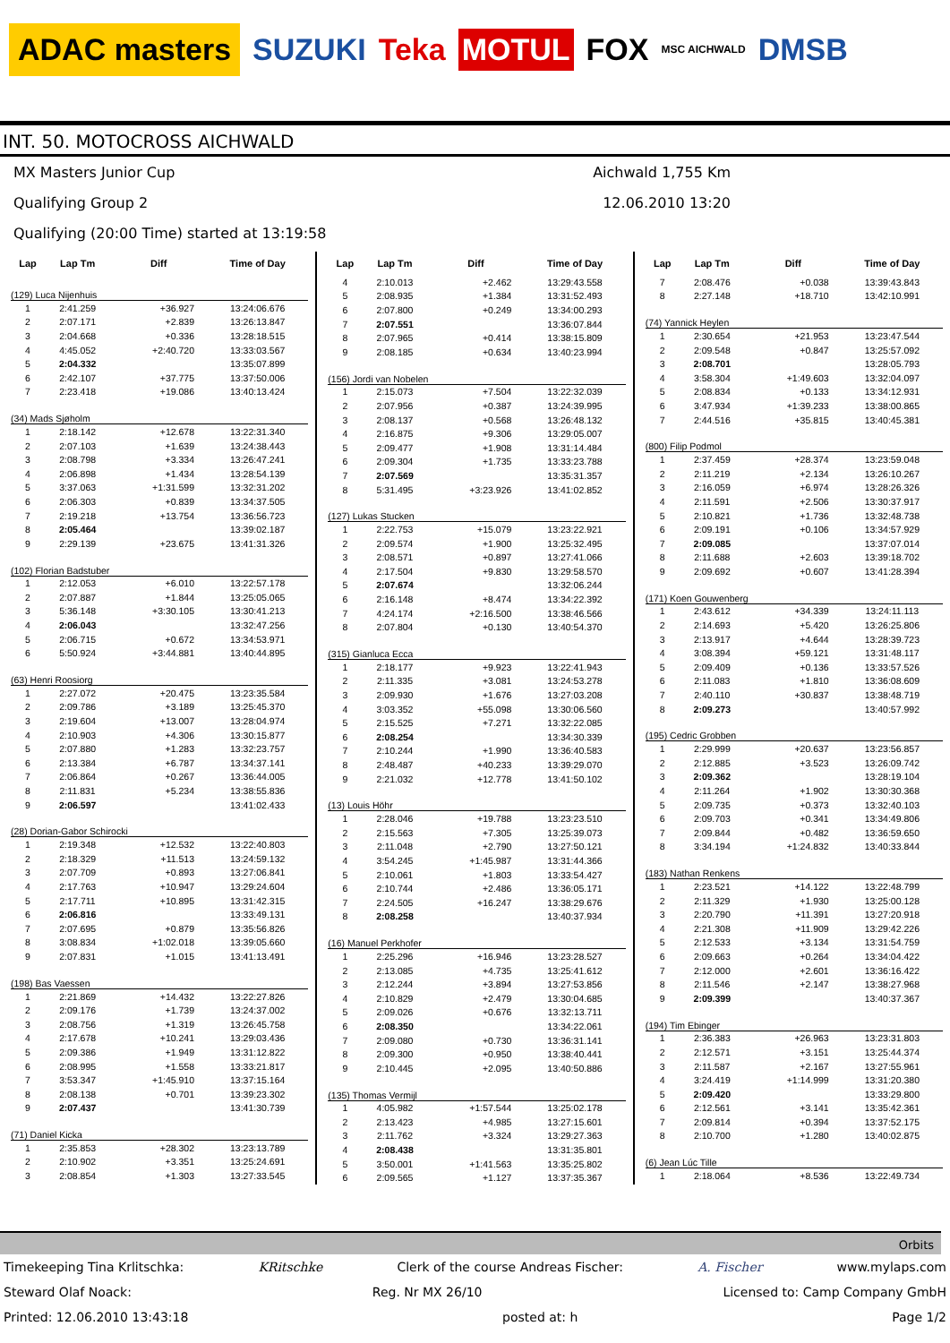ADAC masters SUZUKI Teka MOTUL FOX MSC AICHWALD DMSB
INT. 50. MOTOCROSS AICHWALD
MX Masters Junior Cup Aichwald 1,755 Km
Qualifying Group 2 12.06.2010 13:20
Qualifying (20:00 Time) started at 13:19:58
| Lap | Lap Tm | Diff | Time of Day |
| --- | --- | --- | --- |
| (129) Luca Nijenhuis | | | |
| 1 | 2:41.259 | +36.927 | 13:24:06.676 |
| 2 | 2:07.171 | +2.839 | 13:26:13.847 |
| 3 | 2:04.668 | +0.336 | 13:28:18.515 |
| 4 | 4:45.052 | +2:40.720 | 13:33:03.567 |
| 5 | 2:04.332 | | 13:35:07.899 |
| 6 | 2:42.107 | +37.775 | 13:37:50.006 |
| 7 | 2:23.418 | +19.086 | 13:40:13.424 |
| (34) Mads Sjøholm | | | |
| 1 | 2:18.142 | +12.678 | 13:22:31.340 |
| 2 | 2:07.103 | +1.639 | 13:24:38.443 |
| 3 | 2:08.798 | +3.334 | 13:26:47.241 |
| 4 | 2:06.898 | +1.434 | 13:28:54.139 |
| 5 | 3:37.063 | +1:31.599 | 13:32:31.202 |
| 6 | 2:06.303 | +0.839 | 13:34:37.505 |
| 7 | 2:19.218 | +13.754 | 13:36:56.723 |
| 8 | 2:05.464 | | 13:39:02.187 |
| 9 | 2:29.139 | +23.675 | 13:41:31.326 |
| (102) Florian Badstuber | | | |
| 1 | 2:12.053 | +6.010 | 13:22:57.178 |
| 2 | 2:07.887 | +1.844 | 13:25:05.065 |
| 3 | 5:36.148 | +3:30.105 | 13:30:41.213 |
| 4 | 2:06.043 | | 13:32:47.256 |
| 5 | 2:06.715 | +0.672 | 13:34:53.971 |
| 6 | 5:50.924 | +3:44.881 | 13:40:44.895 |
| (63) Henri Roosiorg | | | |
| 1 | 2:27.072 | +20.475 | 13:23:35.584 |
| 2 | 2:09.786 | +3.189 | 13:25:45.370 |
| 3 | 2:19.604 | +13.007 | 13:28:04.974 |
| 4 | 2:10.903 | +4.306 | 13:30:15.877 |
| 5 | 2:07.880 | +1.283 | 13:32:23.757 |
| 6 | 2:13.384 | +6.787 | 13:34:37.141 |
| 7 | 2:06.864 | +0.267 | 13:36:44.005 |
| 8 | 2:11.831 | +5.234 | 13:38:55.836 |
| 9 | 2:06.597 | | 13:41:02.433 |
| (28) Dorian-Gabor Schirocki | | | |
| 1 | 2:19.348 | +12.532 | 13:22:40.803 |
| 2 | 2:18.329 | +11.513 | 13:24:59.132 |
| 3 | 2:07.709 | +0.893 | 13:27:06.841 |
| 4 | 2:17.763 | +10.947 | 13:29:24.604 |
| 5 | 2:17.711 | +10.895 | 13:31:42.315 |
| 6 | 2:06.816 | | 13:33:49.131 |
| 7 | 2:07.695 | +0.879 | 13:35:56.826 |
| 8 | 3:08.834 | +1:02.018 | 13:39:05.660 |
| 9 | 2:07.831 | +1.015 | 13:41:13.491 |
| (198) Bas Vaessen | | | |
| 1 | 2:21.869 | +14.432 | 13:22:27.826 |
| 2 | 2:09.176 | +1.739 | 13:24:37.002 |
| 3 | 2:08.756 | +1.319 | 13:26:45.758 |
| 4 | 2:17.678 | +10.241 | 13:29:03.436 |
| 5 | 2:09.386 | +1.949 | 13:31:12.822 |
| 6 | 2:08.995 | +1.558 | 13:33:21.817 |
| 7 | 3:53.347 | +1:45.910 | 13:37:15.164 |
| 8 | 2:08.138 | +0.701 | 13:39:23.302 |
| 9 | 2:07.437 | | 13:41:30.739 |
| (71) Daniel Kicka | | | |
| 1 | 2:35.853 | +28.302 | 13:23:13.789 |
| 2 | 2:10.902 | +3.351 | 13:25:24.691 |
| 3 | 2:08.854 | +1.303 | 13:27:33.545 |
| Lap | Lap Tm | Diff | Time of Day |
| --- | --- | --- | --- |
| 4 | 2:10.013 | +2.462 | 13:29:43.558 |
| 5 | 2:08.935 | +1.384 | 13:31:52.493 |
| 6 | 2:07.800 | +0.249 | 13:34:00.293 |
| 7 | 2:07.551 | | 13:36:07.844 |
| 8 | 2:07.965 | +0.414 | 13:38:15.809 |
| 9 | 2:08.185 | +0.634 | 13:40:23.994 |
| (156) Jordi van Nobelen | | | |
| 1 | 2:15.073 | +7.504 | 13:22:32.039 |
| 2 | 2:07.956 | +0.387 | 13:24:39.995 |
| 3 | 2:08.137 | +0.568 | 13:26:48.132 |
| 4 | 2:16.875 | +9.306 | 13:29:05.007 |
| 5 | 2:09.477 | +1.908 | 13:31:14.484 |
| 6 | 2:09.304 | +1.735 | 13:33:23.788 |
| 7 | 2:07.569 | | 13:35:31.357 |
| 8 | 5:31.495 | +3:23.926 | 13:41:02.852 |
| (127) Lukas Stucken | | | |
| 1 | 2:22.753 | +15.079 | 13:23:22.921 |
| 2 | 2:09.574 | +1.900 | 13:25:32.495 |
| 3 | 2:08.571 | +0.897 | 13:27:41.066 |
| 4 | 2:17.504 | +9.830 | 13:29:58.570 |
| 5 | 2:07.674 | | 13:32:06.244 |
| 6 | 2:16.148 | +8.474 | 13:34:22.392 |
| 7 | 4:24.174 | +2:16.500 | 13:38:46.566 |
| 8 | 2:07.804 | +0.130 | 13:40:54.370 |
| (315) Gianluca Ecca | | | |
| 1 | 2:18.177 | +9.923 | 13:22:41.943 |
| 2 | 2:11.335 | +3.081 | 13:24:53.278 |
| 3 | 2:09.930 | +1.676 | 13:27:03.208 |
| 4 | 3:03.352 | +55.098 | 13:30:06.560 |
| 5 | 2:15.525 | +7.271 | 13:32:22.085 |
| 6 | 2:08.254 | | 13:34:30.339 |
| 7 | 2:10.244 | +1.990 | 13:36:40.583 |
| 8 | 2:48.487 | +40.233 | 13:39:29.070 |
| 9 | 2:21.032 | +12.778 | 13:41:50.102 |
| (13) Louis Höhr | | | |
| 1 | 2:28.046 | +19.788 | 13:23:23.510 |
| 2 | 2:15.563 | +7.305 | 13:25:39.073 |
| 3 | 2:11.048 | +2.790 | 13:27:50.121 |
| 4 | 3:54.245 | +1:45.987 | 13:31:44.366 |
| 5 | 2:10.061 | +1.803 | 13:33:54.427 |
| 6 | 2:10.744 | +2.486 | 13:36:05.171 |
| 7 | 2:24.505 | +16.247 | 13:38:29.676 |
| 8 | 2:08.258 | | 13:40:37.934 |
| (16) Manuel Perkhofer | | | |
| 1 | 2:25.296 | +16.946 | 13:23:28.527 |
| 2 | 2:13.085 | +4.735 | 13:25:41.612 |
| 3 | 2:12.244 | +3.894 | 13:27:53.856 |
| 4 | 2:10.829 | +2.479 | 13:30:04.685 |
| 5 | 2:09.026 | +0.676 | 13:32:13.711 |
| 6 | 2:08.350 | | 13:34:22.061 |
| 7 | 2:09.080 | +0.730 | 13:36:31.141 |
| 8 | 2:09.300 | +0.950 | 13:38:40.441 |
| 9 | 2:10.445 | +2.095 | 13:40:50.886 |
| (135) Thomas Vermijl | | | |
| 1 | 4:05.982 | +1:57.544 | 13:25:02.178 |
| 2 | 2:13.423 | +4.985 | 13:27:15.601 |
| 3 | 2:11.762 | +3.324 | 13:29:27.363 |
| 4 | 2:08.438 | | 13:31:35.801 |
| 5 | 3:50.001 | +1:41.563 | 13:35:25.802 |
| 6 | 2:09.565 | +1.127 | 13:37:35.367 |
| Lap | Lap Tm | Diff | Time of Day |
| --- | --- | --- | --- |
| 7 | 2:08.476 | +0.038 | 13:39:43.843 |
| 8 | 2:27.148 | +18.710 | 13:42:10.991 |
| (74) Yannick Heylen | | | |
| 1 | 2:30.654 | +21.953 | 13:23:47.544 |
| 2 | 2:09.548 | +0.847 | 13:25:57.092 |
| 3 | 2:08.701 | | 13:28:05.793 |
| 4 | 3:58.304 | +1:49.603 | 13:32:04.097 |
| 5 | 2:08.834 | +0.133 | 13:34:12.931 |
| 6 | 3:47.934 | +1:39.233 | 13:38:00.865 |
| 7 | 2:44.516 | +35.815 | 13:40:45.381 |
| (800) Filip Podmol | | | |
| 1 | 2:37.459 | +28.374 | 13:23:59.048 |
| 2 | 2:11.219 | +2.134 | 13:26:10.267 |
| 3 | 2:16.059 | +6.974 | 13:28:26.326 |
| 4 | 2:11.591 | +2.506 | 13:30:37.917 |
| 5 | 2:10.821 | +1.736 | 13:32:48.738 |
| 6 | 2:09.191 | +0.106 | 13:34:57.929 |
| 7 | 2:09.085 | | 13:37:07.014 |
| 8 | 2:11.688 | +2.603 | 13:39:18.702 |
| 9 | 2:09.692 | +0.607 | 13:41:28.394 |
| (171) Koen Gouwenberg | | | |
| 1 | 2:43.612 | +34.339 | 13:24:11.113 |
| 2 | 2:14.693 | +5.420 | 13:26:25.806 |
| 3 | 2:13.917 | +4.644 | 13:28:39.723 |
| 4 | 3:08.394 | +59.121 | 13:31:48.117 |
| 5 | 2:09.409 | +0.136 | 13:33:57.526 |
| 6 | 2:11.083 | +1.810 | 13:36:08.609 |
| 7 | 2:40.110 | +30.837 | 13:38:48.719 |
| 8 | 2:09.273 | | 13:40:57.992 |
| (195) Cedric Grobben | | | |
| 1 | 2:29.999 | +20.637 | 13:23:56.857 |
| 2 | 2:12.885 | +3.523 | 13:26:09.742 |
| 3 | 2:09.362 | | 13:28:19.104 |
| 4 | 2:11.264 | +1.902 | 13:30:30.368 |
| 5 | 2:09.735 | +0.373 | 13:32:40.103 |
| 6 | 2:09.703 | +0.341 | 13:34:49.806 |
| 7 | 2:09.844 | +0.482 | 13:36:59.650 |
| 8 | 3:34.194 | +1:24.832 | 13:40:33.844 |
| (183) Nathan Renkens | | | |
| 1 | 2:23.521 | +14.122 | 13:22:48.799 |
| 2 | 2:11.329 | +1.930 | 13:25:00.128 |
| 3 | 2:20.790 | +11.391 | 13:27:20.918 |
| 4 | 2:21.308 | +11.909 | 13:29:42.226 |
| 5 | 2:12.533 | +3.134 | 13:31:54.759 |
| 6 | 2:09.663 | +0.264 | 13:34:04.422 |
| 7 | 2:12.000 | +2.601 | 13:36:16.422 |
| 8 | 2:11.546 | +2.147 | 13:38:27.968 |
| 9 | 2:09.399 | | 13:40:37.367 |
| (194) Tim Ebinger | | | |
| 1 | 2:36.383 | +26.963 | 13:23:31.803 |
| 2 | 2:12.571 | +3.151 | 13:25:44.374 |
| 3 | 2:11.587 | +2.167 | 13:27:55.961 |
| 4 | 3:24.419 | +1:14.999 | 13:31:20.380 |
| 5 | 2:09.420 | | 13:33:29.800 |
| 6 | 2:12.561 | +3.141 | 13:35:42.361 |
| 7 | 2:09.814 | +0.394 | 13:37:52.175 |
| 8 | 2:10.700 | +1.280 | 13:40:02.875 |
| (6) Jean Lúc Tille | | | |
| 1 | 2:18.064 | +8.536 | 13:22:49.734 |
Orbits
Timekeeping Tina Krlitschka: KRitschke Clerk of the course Andreas Fischer: A. Fischer www.mylaps.com
Steward Olaf Noack: Reg. Nr MX 26/10 Licensed to: Camp Company GmbH
Printed: 12.06.2010 13:43:18 posted at: h Page 1/2